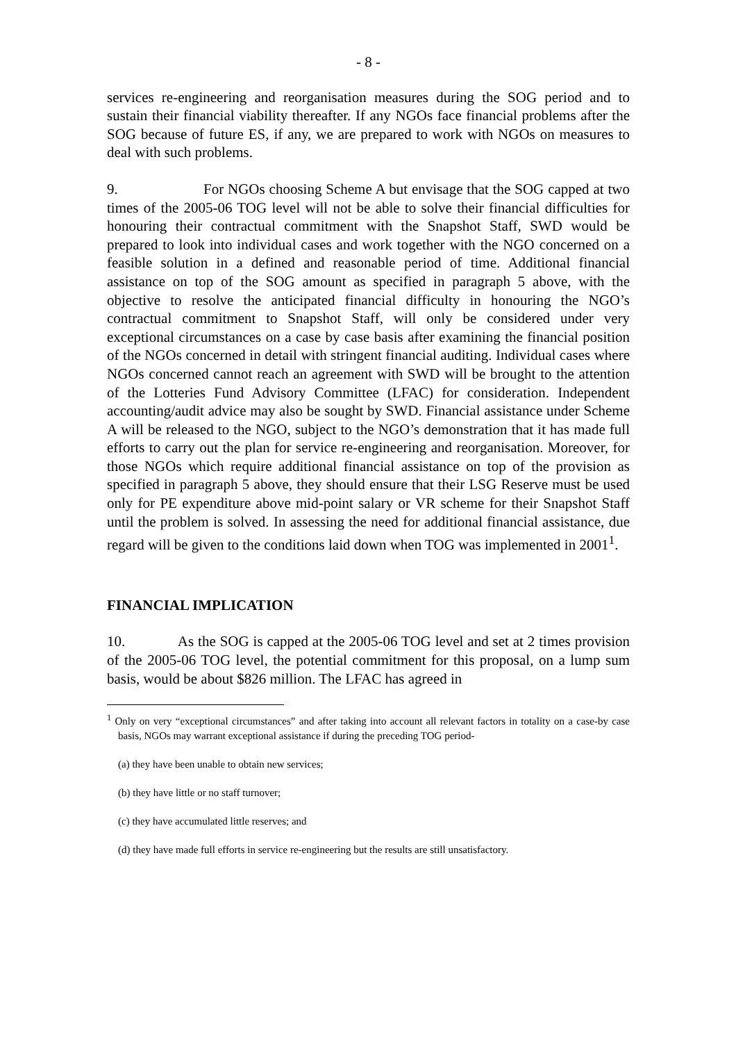- 8 -
services re-engineering and reorganisation measures during the SOG period and to sustain their financial viability thereafter. If any NGOs face financial problems after the SOG because of future ES, if any, we are prepared to work with NGOs on measures to deal with such problems.
9. For NGOs choosing Scheme A but envisage that the SOG capped at two times of the 2005-06 TOG level will not be able to solve their financial difficulties for honouring their contractual commitment with the Snapshot Staff, SWD would be prepared to look into individual cases and work together with the NGO concerned on a feasible solution in a defined and reasonable period of time. Additional financial assistance on top of the SOG amount as specified in paragraph 5 above, with the objective to resolve the anticipated financial difficulty in honouring the NGO’s contractual commitment to Snapshot Staff, will only be considered under very exceptional circumstances on a case by case basis after examining the financial position of the NGOs concerned in detail with stringent financial auditing. Individual cases where NGOs concerned cannot reach an agreement with SWD will be brought to the attention of the Lotteries Fund Advisory Committee (LFAC) for consideration. Independent accounting/audit advice may also be sought by SWD. Financial assistance under Scheme A will be released to the NGO, subject to the NGO’s demonstration that it has made full efforts to carry out the plan for service re-engineering and reorganisation. Moreover, for those NGOs which require additional financial assistance on top of the provision as specified in paragraph 5 above, they should ensure that their LSG Reserve must be used only for PE expenditure above mid-point salary or VR scheme for their Snapshot Staff until the problem is solved. In assessing the need for additional financial assistance, due regard will be given to the conditions laid down when TOG was implemented in 2001<sup>1</sup>.
FINANCIAL IMPLICATION
10. As the SOG is capped at the 2005-06 TOG level and set at 2 times provision of the 2005-06 TOG level, the potential commitment for this proposal, on a lump sum basis, would be about $826 million. The LFAC has agreed in
<sup>1</sup> Only on very “exceptional circumstances” and after taking into account all relevant factors in totality on a case-by case basis, NGOs may warrant exceptional assistance if during the preceding TOG period-
(a) they have been unable to obtain new services;
(b) they have little or no staff turnover;
(c) they have accumulated little reserves; and
(d) they have made full efforts in service re-engineering but the results are still unsatisfactory.